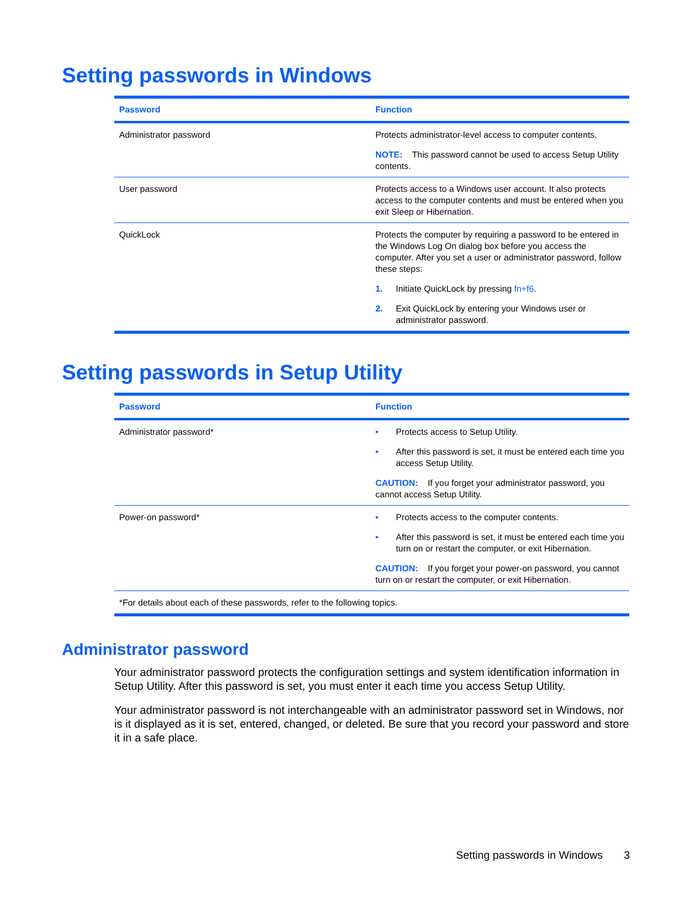Setting passwords in Windows
| Password | Function |
| --- | --- |
| Administrator password | Protects administrator-level access to computer contents. NOTE: This password cannot be used to access Setup Utility contents. |
| User password | Protects access to a Windows user account. It also protects access to the computer contents and must be entered when you exit Sleep or Hibernation. |
| QuickLock | Protects the computer by requiring a password to be entered in the Windows Log On dialog box before you access the computer. After you set a user or administrator password, follow these steps: 1. Initiate QuickLock by pressing fn+f6 . 2. Exit QuickLock by entering your Windows user or administrator password. |
Setting passwords in Setup Utility
| Password | Function |
| --- | --- |
| Administrator password* | • Protects access to Setup Utility. • After this password is set, it must be entered each time you access Setup Utility. CAUTION: If you forget your administrator password, you cannot access Setup Utility. |
| Power-on password* | • Protects access to the computer contents. • After this password is set, it must be entered each time you turn on or restart the computer, or exit Hibernation. CAUTION: If you forget your power-on password, you cannot turn on or restart the computer, or exit Hibernation. |
| *For details about each of these passwords, refer to the following topics. | |
Administrator password
Your administrator password protects the configuration settings and system identification information in Setup Utility. After this password is set, you must enter it each time you access Setup Utility.
Your administrator password is not interchangeable with an administrator password set in Windows, nor is it displayed as it is set, entered, changed, or deleted. Be sure that you record your password and store it in a safe place.
Setting passwords in Windows 3